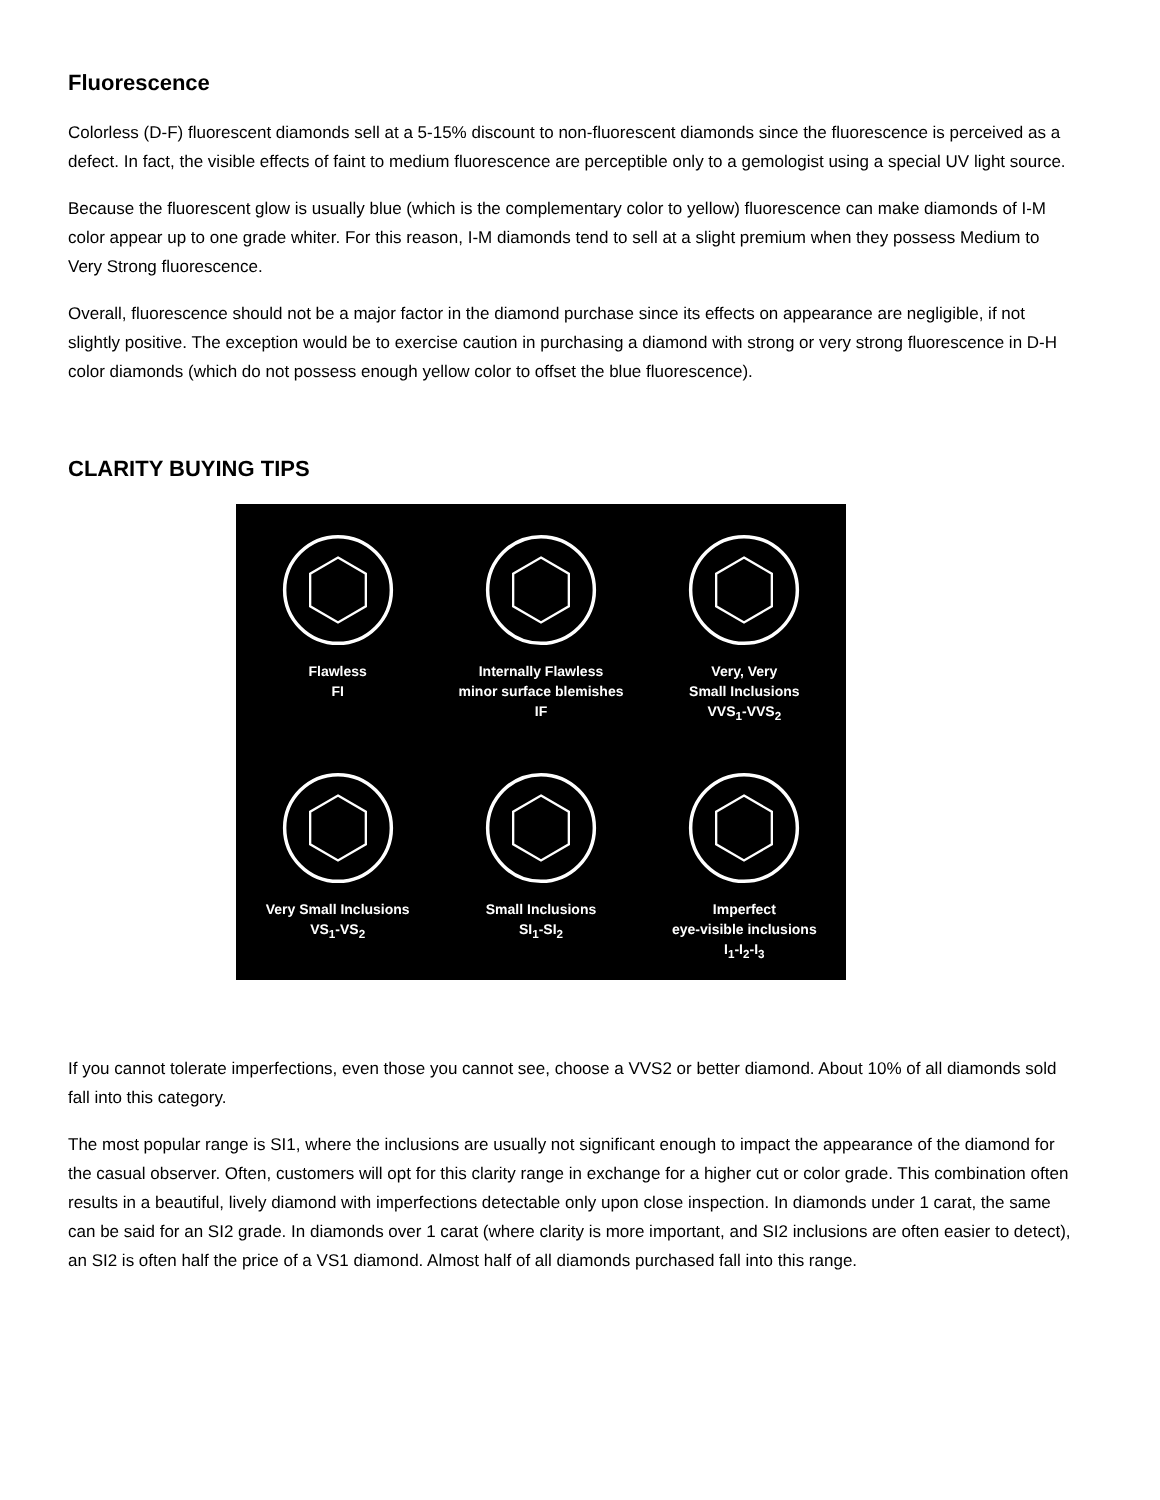Fluorescence
Colorless (D-F) fluorescent diamonds sell at a 5-15% discount to non-fluorescent diamonds since the fluorescence is perceived as a defect. In fact, the visible effects of faint to medium fluorescence are perceptible only to a gemologist using a special UV light source.
Because the fluorescent glow is usually blue (which is the complementary color to yellow) fluorescence can make diamonds of I-M color appear up to one grade whiter. For this reason, I-M diamonds tend to sell at a slight premium when they possess Medium to Very Strong fluorescence.
Overall, fluorescence should not be a major factor in the diamond purchase since its effects on appearance are negligible, if not slightly positive. The exception would be to exercise caution in purchasing a diamond with strong or very strong fluorescence in D-H color diamonds (which do not possess enough yellow color to offset the blue fluorescence).
CLARITY BUYING TIPS
Flawless
FI
Internally Flawless
minor surface blemishes
IF
Very, Very
Small Inclusions
VVS<sub>1</sub>-VVS<sub>2</sub>
Very Small Inclusions
VS<sub>1</sub>-VS<sub>2</sub>
Small Inclusions
SI<sub>1</sub>-SI<sub>2</sub>
Imperfect
eye-visible inclusions
I<sub>1</sub>-I<sub>2</sub>-I<sub>3</sub>
If you cannot tolerate imperfections, even those you cannot see, choose a VVS2 or better diamond. About 10% of all diamonds sold fall into this category.
The most popular range is SI1, where the inclusions are usually not significant enough to impact the appearance of the diamond for the casual observer. Often, customers will opt for this clarity range in exchange for a higher cut or color grade. This combination often results in a beautiful, lively diamond with imperfections detectable only upon close inspection. In diamonds under 1 carat, the same can be said for an SI2 grade. In diamonds over 1 carat (where clarity is more important, and SI2 inclusions are often easier to detect), an SI2 is often half the price of a VS1 diamond. Almost half of all diamonds purchased fall into this range.